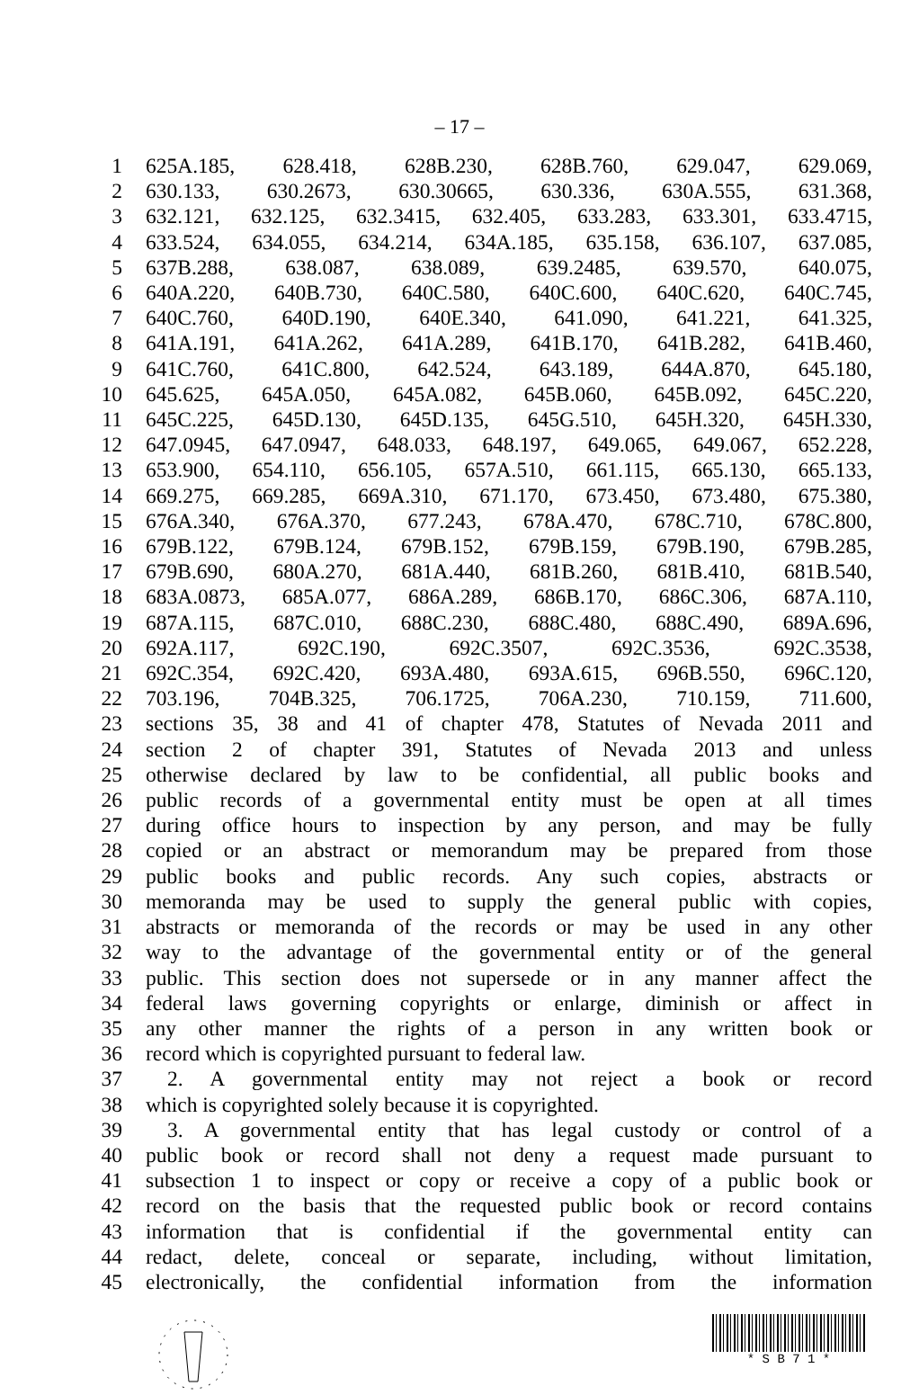– 17 –
1 625A.185, 628.418, 628B.230, 628B.760, 629.047, 629.069,
2 630.133, 630.2673, 630.30665, 630.336, 630A.555, 631.368,
3 632.121, 632.125, 632.3415, 632.405, 633.283, 633.301, 633.4715,
4 633.524, 634.055, 634.214, 634A.185, 635.158, 636.107, 637.085,
5 637B.288, 638.087, 638.089, 639.2485, 639.570, 640.075,
6 640A.220, 640B.730, 640C.580, 640C.600, 640C.620, 640C.745,
7 640C.760, 640D.190, 640E.340, 641.090, 641.221, 641.325,
8 641A.191, 641A.262, 641A.289, 641B.170, 641B.282, 641B.460,
9 641C.760, 641C.800, 642.524, 643.189, 644A.870, 645.180,
10 645.625, 645A.050, 645A.082, 645B.060, 645B.092, 645C.220,
11 645C.225, 645D.130, 645D.135, 645G.510, 645H.320, 645H.330,
12 647.0945, 647.0947, 648.033, 648.197, 649.065, 649.067, 652.228,
13 653.900, 654.110, 656.105, 657A.510, 661.115, 665.130, 665.133,
14 669.275, 669.285, 669A.310, 671.170, 673.450, 673.480, 675.380,
15 676A.340, 676A.370, 677.243, 678A.470, 678C.710, 678C.800,
16 679B.122, 679B.124, 679B.152, 679B.159, 679B.190, 679B.285,
17 679B.690, 680A.270, 681A.440, 681B.260, 681B.410, 681B.540,
18 683A.0873, 685A.077, 686A.289, 686B.170, 686C.306, 687A.110,
19 687A.115, 687C.010, 688C.230, 688C.480, 688C.490, 689A.696,
20 692A.117, 692C.190, 692C.3507, 692C.3536, 692C.3538,
21 692C.354, 692C.420, 693A.480, 693A.615, 696B.550, 696C.120,
22 703.196, 704B.325, 706.1725, 706A.230, 710.159, 711.600,
23 sections 35, 38 and 41 of chapter 478, Statutes of Nevada 2011 and
24 section 2 of chapter 391, Statutes of Nevada 2013 and unless
25 otherwise declared by law to be confidential, all public books and
26 public records of a governmental entity must be open at all times
27 during office hours to inspection by any person, and may be fully
28 copied or an abstract or memorandum may be prepared from those
29 public books and public records. Any such copies, abstracts or
30 memoranda may be used to supply the general public with copies,
31 abstracts or memoranda of the records or may be used in any other
32 way to the advantage of the governmental entity or of the general
33 public. This section does not supersede or in any manner affect the
34 federal laws governing copyrights or enlarge, diminish or affect in
35 any other manner the rights of a person in any written book or
36 record which is copyrighted pursuant to federal law.
37 2. A governmental entity may not reject a book or record
38 which is copyrighted solely because it is copyrighted.
39 3. A governmental entity that has legal custody or control of a
40 public book or record shall not deny a request made pursuant to
41 subsection 1 to inspect or copy or receive a copy of a public book or
42 record on the basis that the requested public book or record contains
43 information that is confidential if the governmental entity can
44 redact, delete, conceal or separate, including, without limitation,
45 electronically, the confidential information from the information
* S B 7 1 *